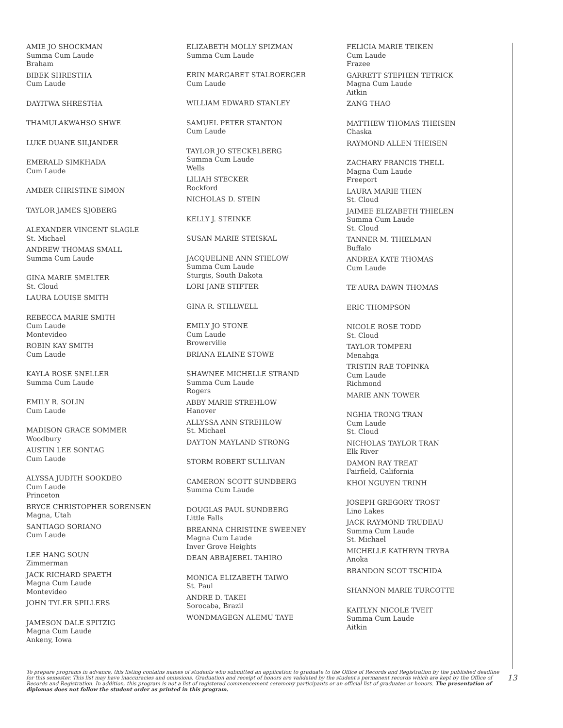AMIE JO SHOCKMAN
Summa Cum Laude
Braham
BIBEK SHRESTHA
Cum Laude
DAYITWA SHRESTHA
THAMULAKWAHSO SHWE
LUKE DUANE SILJANDER
EMERALD SIMKHADA
Cum Laude
AMBER CHRISTINE SIMON
TAYLOR JAMES SJOBERG
ALEXANDER VINCENT SLAGLE
St. Michael
ANDREW THOMAS SMALL
Summa Cum Laude
GINA MARIE SMELTER
St. Cloud
LAURA LOUISE SMITH
REBECCA MARIE SMITH
Cum Laude
Montevideo
ROBIN KAY SMITH
Cum Laude
KAYLA ROSE SNELLER
Summa Cum Laude
EMILY R. SOLIN
Cum Laude
MADISON GRACE SOMMER
Woodbury
AUSTIN LEE SONTAG
Cum Laude
ALYSSA JUDITH SOOKDEO
Cum Laude
Princeton
BRYCE CHRISTOPHER SORENSEN
Magna, Utah
SANTIAGO SORIANO
Cum Laude
LEE HANG SOUN
Zimmerman
JACK RICHARD SPAETH
Magna Cum Laude
Montevideo
JOHN TYLER SPILLERS
JAMESON DALE SPITZIG
Magna Cum Laude
Ankeny, Iowa
ELIZABETH MOLLY SPIZMAN
Summa Cum Laude
ERIN MARGARET STALBOERGER
Cum Laude
WILLIAM EDWARD STANLEY
SAMUEL PETER STANTON
Cum Laude
TAYLOR JO STECKELBERG
Summa Cum Laude
Wells
LILIAH STECKER
Rockford
NICHOLAS D. STEIN
KELLY J. STEINKE
SUSAN MARIE STEISKAL
JACQUELINE ANN STIELOW
Summa Cum Laude
Sturgis, South Dakota
LORI JANE STIFTER
GINA R. STILLWELL
EMILY JO STONE
Cum Laude
Browerville
BRIANA ELAINE STOWE
SHAWNEE MICHELLE STRAND
Summa Cum Laude
Rogers
ABBY MARIE STREHLOW
Hanover
ALLYSSA ANN STREHLOW
St. Michael
DAYTON MAYLAND STRONG
STORM ROBERT SULLIVAN
CAMERON SCOTT SUNDBERG
Summa Cum Laude
DOUGLAS PAUL SUNDBERG
Little Falls
BREANNA CHRISTINE SWEENEY
Magna Cum Laude
Inver Grove Heights
DEAN ABBAJEBEL TAHIRO
MONICA ELIZABETH TAIWO
St. Paul
ANDRE D. TAKEI
Sorocaba, Brazil
WONDMAGEGN ALEMU TAYE
FELICIA MARIE TEIKEN
Cum Laude
Frazee
GARRETT STEPHEN TETRICK
Magna Cum Laude
Aitkin
ZANG THAO
MATTHEW THOMAS THEISEN
Chaska
RAYMOND ALLEN THEISEN
ZACHARY FRANCIS THELL
Magna Cum Laude
Freeport
LAURA MARIE THEN
St. Cloud
JAIMEE ELIZABETH THIELEN
Summa Cum Laude
St. Cloud
TANNER M. THIELMAN
Buffalo
ANDREA KATE THOMAS
Cum Laude
TE'AURA DAWN THOMAS
ERIC THOMPSON
NICOLE ROSE TODD
St. Cloud
TAYLOR TOMPERI
Menahga
TRISTIN RAE TOPINKA
Cum Laude
Richmond
MARIE ANN TOWER
NGHIA TRONG TRAN
Cum Laude
St. Cloud
NICHOLAS TAYLOR TRAN
Elk River
DAMON RAY TREAT
Fairfield, California
KHOI NGUYEN TRINH
JOSEPH GREGORY TROST
Lino Lakes
JACK RAYMOND TRUDEAU
Summa Cum Laude
St. Michael
MICHELLE KATHRYN TRYBA
Anoka
BRANDON SCOT TSCHIDA
SHANNON MARIE TURCOTTE
KAITLYN NICOLE TVEIT
Summa Cum Laude
Aitkin
To prepare programs in advance, this listing contains names of students who submitted an application to graduate to the Office of Records and Registration by the published deadline for this semester. This list may have inaccuracies and omissions. Graduation and receipt of honors are validated by the student's permanent records which are kept by the Office of Records and Registration. In addition, this program is not a list of registered commencement ceremony participants or an official list of graduates or honors. The presentation of diplomas does not follow the student order as printed in this program.
13